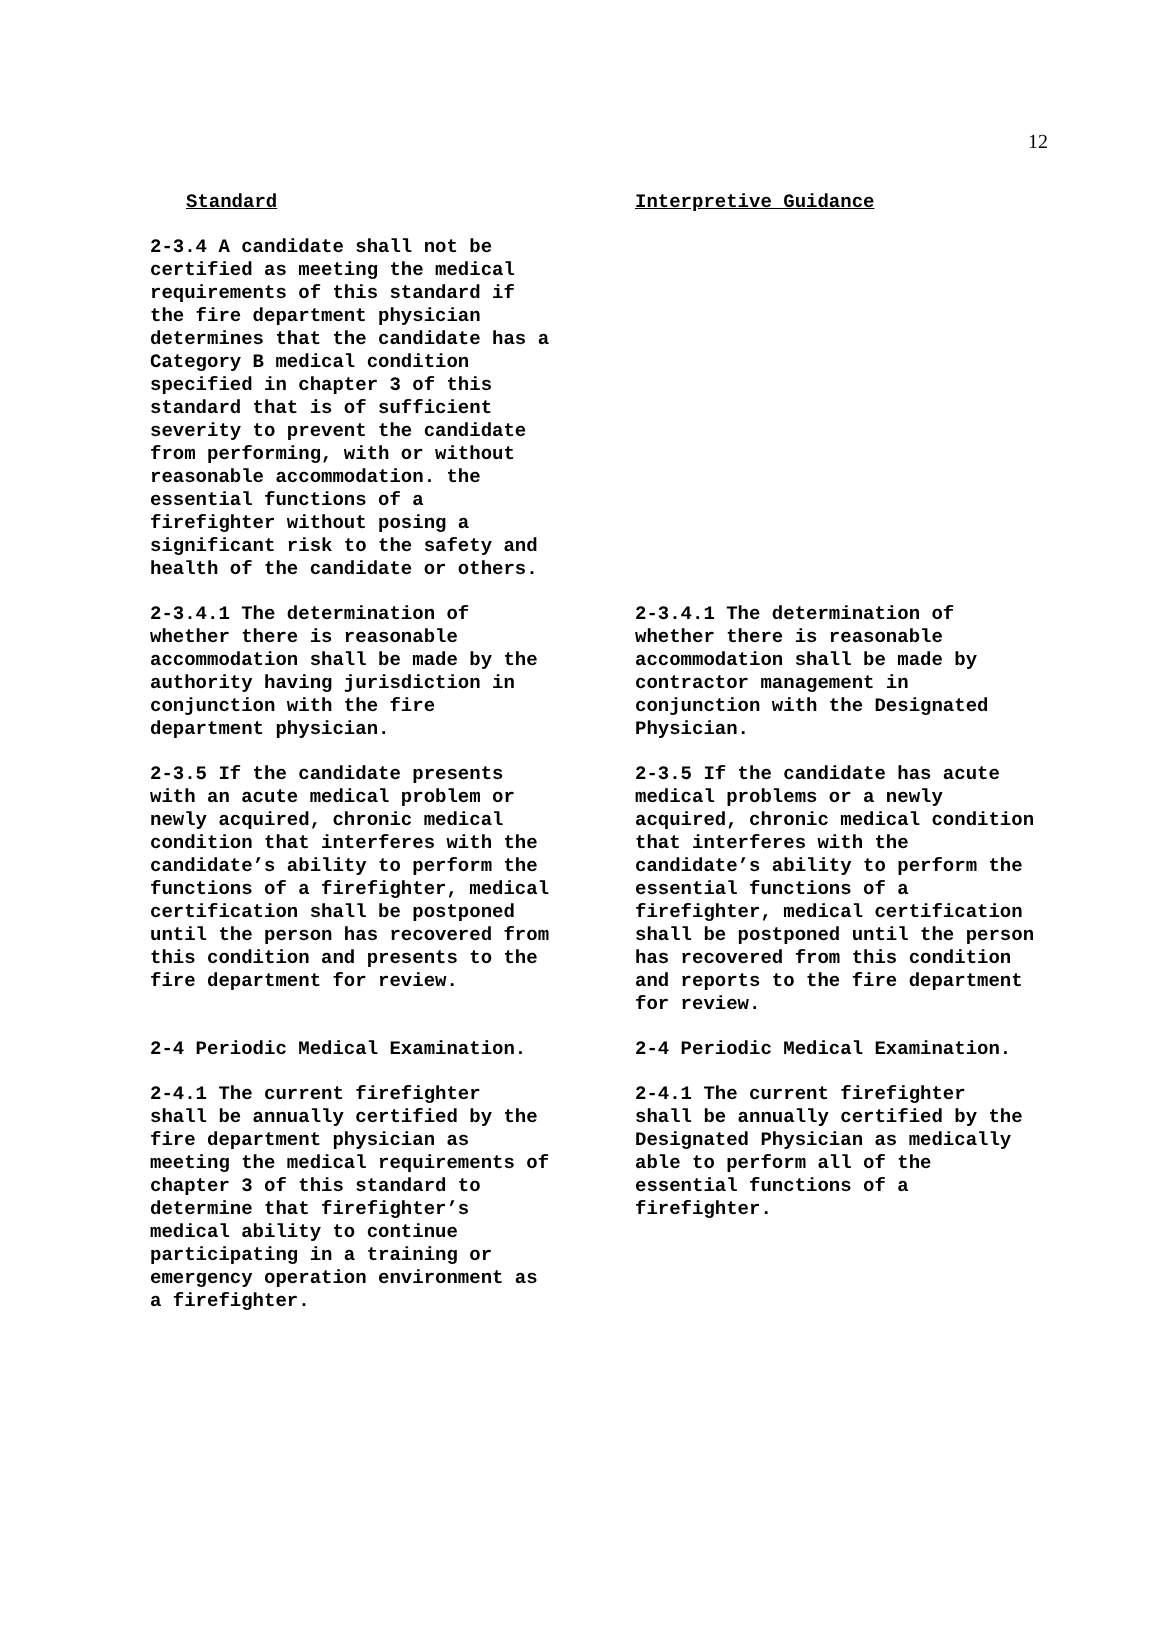12
Standard Interpretive Guidance
2-3.4 A candidate shall not be
certified as meeting the medical
requirements of this standard if
the fire department physician
determines that the candidate has a
Category B medical condition
specified in chapter 3 of this
standard that is of sufficient
severity to prevent the candidate
from performing, with or without
reasonable accommodation. the
essential functions of a
firefighter without posing a
significant risk to the safety and
health of the candidate or others.
2-3.4.1 The determination of
whether there is reasonable
accommodation shall be made by the
authority having jurisdiction in
conjunction with the fire
department physician.
2-3.4.1 The determination of
whether there is reasonable
accommodation shall be made by
contractor management in
conjunction with the Designated
Physician.
2-3.5 If the candidate presents
with an acute medical problem or
newly acquired, chronic medical
condition that interferes with the
candidate’s ability to perform the
functions of a firefighter, medical
certification shall be postponed
until the person has recovered from
this condition and presents to the
fire department for review.
2-3.5 If the candidate has acute
medical problems or a newly
acquired, chronic medical condition
that interferes with the
candidate’s ability to perform the
essential functions of a
firefighter, medical certification
shall be postponed until the person
has recovered from this condition
and reports to the fire department
for review.
2-4 Periodic Medical Examination. 2-4 Periodic Medical Examination.
2-4.1 The current firefighter
shall be annually certified by the
fire department physician as
meeting the medical requirements of
chapter 3 of this standard to
determine that firefighter’s
medical ability to continue
participating in a training or
emergency operation environment as
a firefighter.
2-4.1 The current firefighter
shall be annually certified by the
Designated Physician as medically
able to perform all of the
essential functions of a
firefighter.